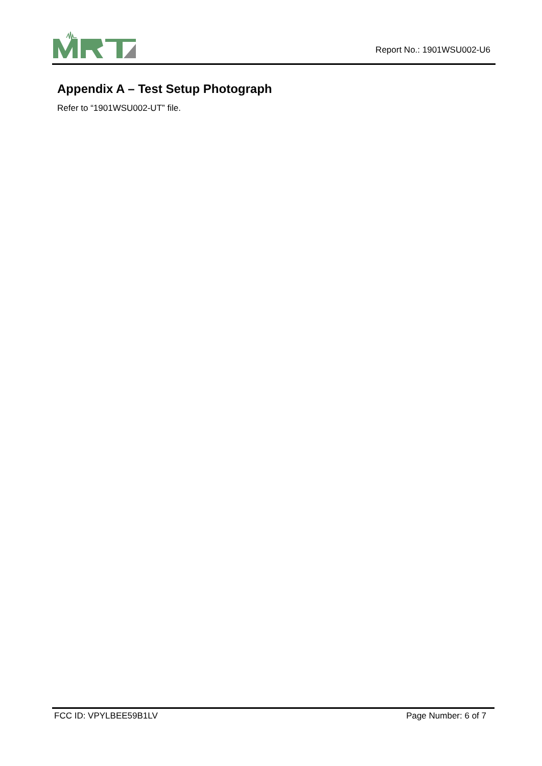Report No.: 1901WSU002-U6
Appendix A – Test Setup Photograph
Refer to “1901WSU002-UT” file.
FCC ID: VPYLBEE59B1LV Page Number: 6 of 7